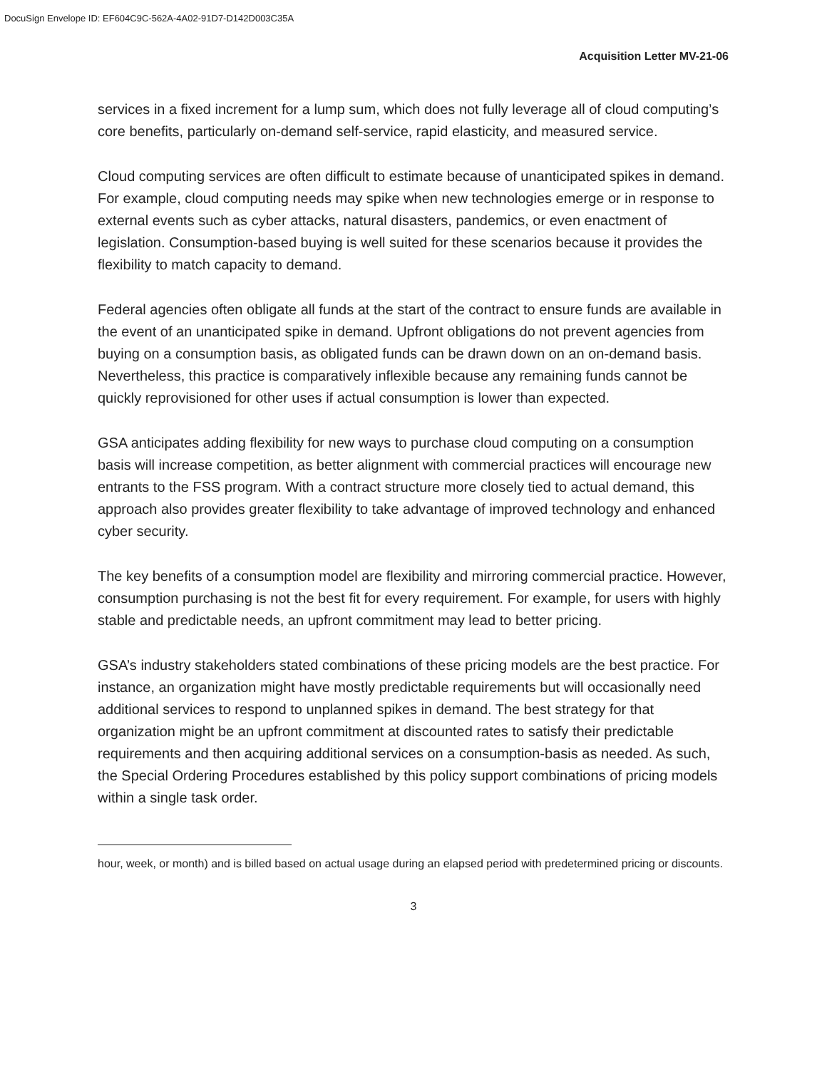DocuSign Envelope ID: EF604C9C-562A-4A02-91D7-D142D003C35A
Acquisition Letter MV-21-06
services in a fixed increment for a lump sum, which does not fully leverage all of cloud computing’s core benefits, particularly on-demand self-service, rapid elasticity, and measured service.
Cloud computing services are often difficult to estimate because of unanticipated spikes in demand. For example, cloud computing needs may spike when new technologies emerge or in response to external events such as cyber attacks, natural disasters, pandemics, or even enactment of legislation. Consumption-based buying is well suited for these scenarios because it provides the flexibility to match capacity to demand.
Federal agencies often obligate all funds at the start of the contract to ensure funds are available in the event of an unanticipated spike in demand. Upfront obligations do not prevent agencies from buying on a consumption basis, as obligated funds can be drawn down on an on-demand basis. Nevertheless, this practice is comparatively inflexible because any remaining funds cannot be quickly reprovisioned for other uses if actual consumption is lower than expected.
GSA anticipates adding flexibility for new ways to purchase cloud computing on a consumption basis will increase competition, as better alignment with commercial practices will encourage new entrants to the FSS program. With a contract structure more closely tied to actual demand, this approach also provides greater flexibility to take advantage of improved technology and enhanced cyber security.
The key benefits of a consumption model are flexibility and mirroring commercial practice. However, consumption purchasing is not the best fit for every requirement. For example, for users with highly stable and predictable needs, an upfront commitment may lead to better pricing.
GSA’s industry stakeholders stated combinations of these pricing models are the best practice. For instance, an organization might have mostly predictable requirements but will occasionally need additional services to respond to unplanned spikes in demand. The best strategy for that organization might be an upfront commitment at discounted rates to satisfy their predictable requirements and then acquiring additional services on a consumption-basis as needed. As such, the Special Ordering Procedures established by this policy support combinations of pricing models within a single task order.
hour, week, or month) and is billed based on actual usage during an elapsed period with predetermined pricing or discounts.
3